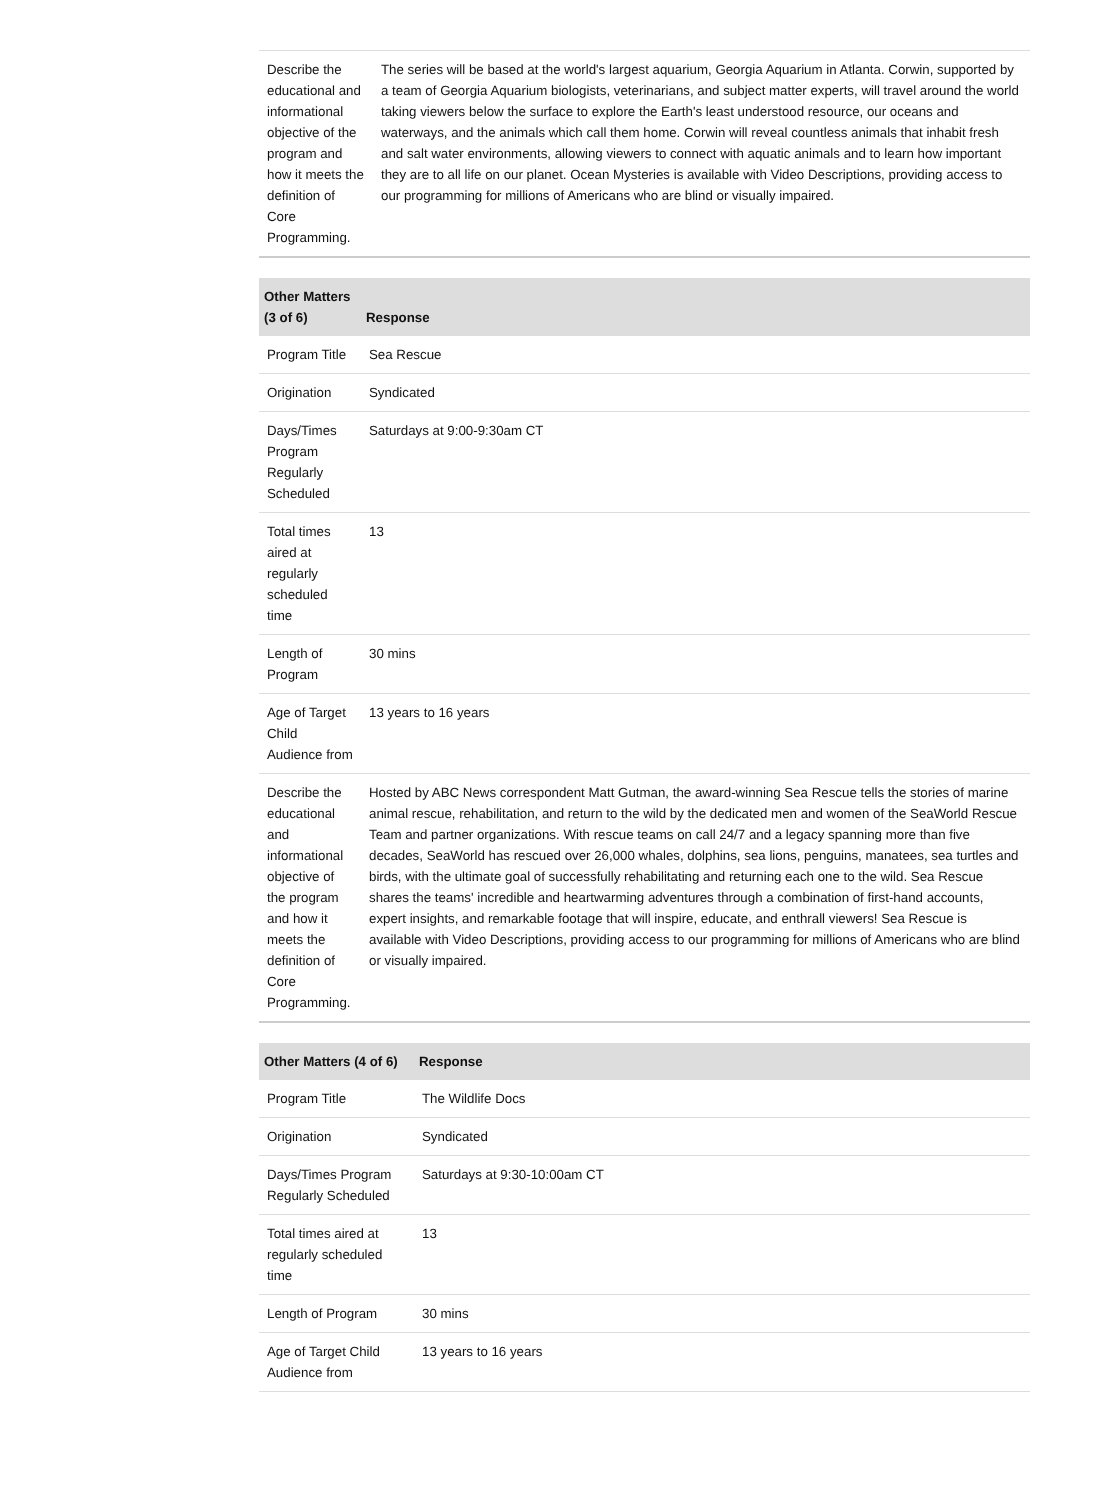| Describe the educational and informational objective of the program and how it meets the definition of Core Programming. | The series will be based at the world's largest aquarium, Georgia Aquarium in Atlanta. Corwin, supported by a team of Georgia Aquarium biologists, veterinarians, and subject matter experts, will travel around the world taking viewers below the surface to explore the Earth's least understood resource, our oceans and waterways, and the animals which call them home. Corwin will reveal countless animals that inhabit fresh and salt water environments, allowing viewers to connect with aquatic animals and to learn how important they are to all life on our planet. Ocean Mysteries is available with Video Descriptions, providing access to our programming for millions of Americans who are blind or visually impaired. |
| Other Matters (3 of 6) | Response |
| --- | --- |
| Program Title | Sea Rescue |
| Origination | Syndicated |
| Days/Times Program Regularly Scheduled | Saturdays at 9:00-9:30am CT |
| Total times aired at regularly scheduled time | 13 |
| Length of Program | 30 mins |
| Age of Target Child Audience from | 13 years to 16 years |
| Describe the educational and informational objective of the program and how it meets the definition of Core Programming. | Hosted by ABC News correspondent Matt Gutman, the award-winning Sea Rescue tells the stories of marine animal rescue, rehabilitation, and return to the wild by the dedicated men and women of the SeaWorld Rescue Team and partner organizations. With rescue teams on call 24/7 and a legacy spanning more than five decades, SeaWorld has rescued over 26,000 whales, dolphins, sea lions, penguins, manatees, sea turtles and birds, with the ultimate goal of successfully rehabilitating and returning each one to the wild. Sea Rescue shares the teams' incredible and heartwarming adventures through a combination of first-hand accounts, expert insights, and remarkable footage that will inspire, educate, and enthrall viewers! Sea Rescue is available with Video Descriptions, providing access to our programming for millions of Americans who are blind or visually impaired. |
| Other Matters (4 of 6) | Response |
| --- | --- |
| Program Title | The Wildlife Docs |
| Origination | Syndicated |
| Days/Times Program Regularly Scheduled | Saturdays at 9:30-10:00am CT |
| Total times aired at regularly scheduled time | 13 |
| Length of Program | 30 mins |
| Age of Target Child Audience from | 13 years to 16 years |